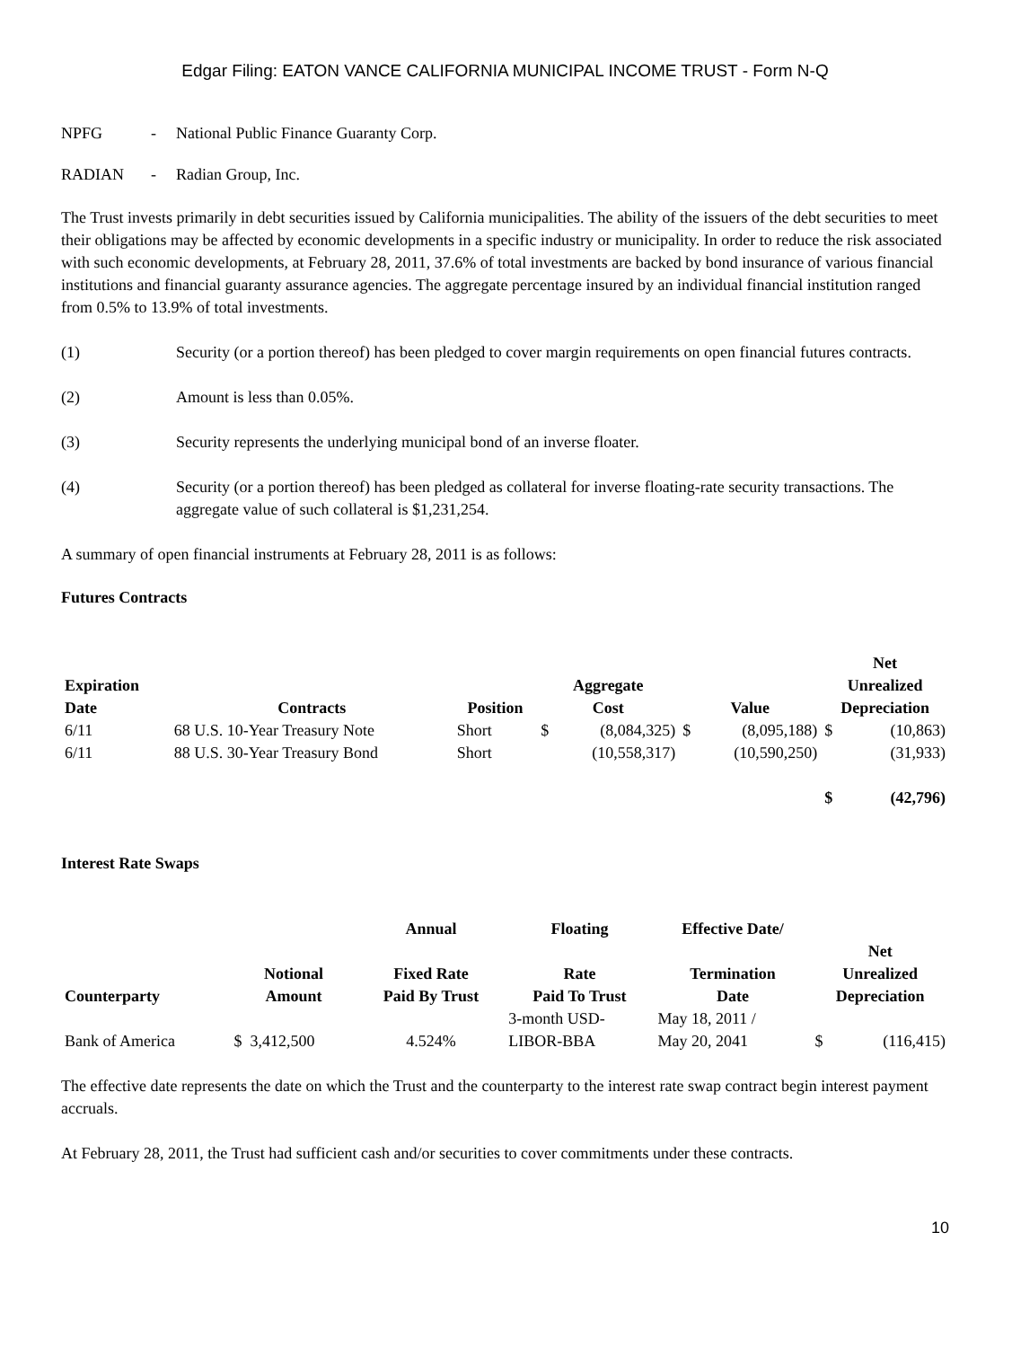Edgar Filing: EATON VANCE CALIFORNIA MUNICIPAL INCOME TRUST - Form N-Q
NPFG - National Public Finance Guaranty Corp.
RADIAN - Radian Group, Inc.
The Trust invests primarily in debt securities issued by California municipalities. The ability of the issuers of the debt securities to meet their obligations may be affected by economic developments in a specific industry or municipality. In order to reduce the risk associated with such economic developments, at February 28, 2011, 37.6% of total investments are backed by bond insurance of various financial institutions and financial guaranty assurance agencies. The aggregate percentage insured by an individual financial institution ranged from 0.5% to 13.9% of total investments.
(1) Security (or a portion thereof) has been pledged to cover margin requirements on open financial futures contracts.
(2) Amount is less than 0.05%.
(3) Security represents the underlying municipal bond of an inverse floater.
(4) Security (or a portion thereof) has been pledged as collateral for inverse floating-rate security transactions. The aggregate value of such collateral is $1,231,254.
A summary of open financial instruments at February 28, 2011 is as follows:
Futures Contracts
| Expiration Date | Contracts | Position | Aggregate Cost | | Value | | Net Unrealized Depreciation | |
| --- | --- | --- | --- | --- | --- | --- | --- | --- |
| 6/11 | 68 U.S. 10-Year Treasury Note | Short | $ | (8,084,325) | $ | (8,095,188) | $ | (10,863) |
| 6/11 | 88 U.S. 30-Year Treasury Bond | Short | | (10,558,317) | | (10,590,250) | | (31,933) |
| | | | | | | | $ | (42,796) |
Interest Rate Swaps
| Counterparty | Notional Amount | Annual Fixed Rate Paid By Trust | Floating Rate Paid To Trust | Effective Date/ Termination Date | Net Unrealized Depreciation | |
| --- | --- | --- | --- | --- | --- | --- |
| Bank of America | $ 3,412,500 | 4.524% | 3-month USD- LIBOR-BBA | May 18, 2011 / May 20, 2041 | $ | (116,415) |
The effective date represents the date on which the Trust and the counterparty to the interest rate swap contract begin interest payment accruals.
At February 28, 2011, the Trust had sufficient cash and/or securities to cover commitments under these contracts.
10